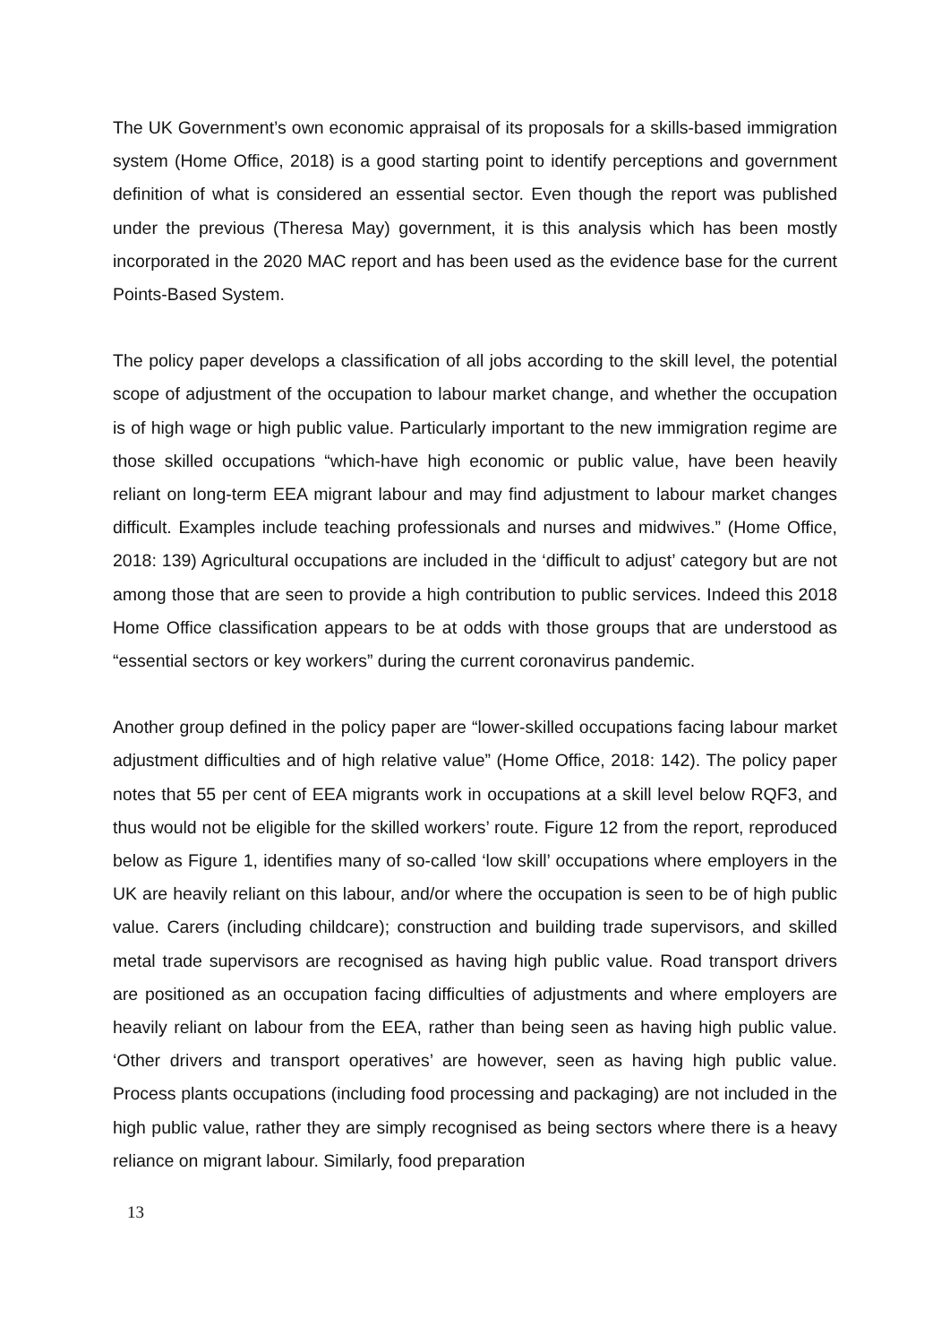The UK Government’s own economic appraisal of its proposals for a skills-based immigration system (Home Office, 2018) is a good starting point to identify perceptions and government definition of what is considered an essential sector. Even though the report was published under the previous (Theresa May) government, it is this analysis which has been mostly incorporated in the 2020 MAC report and has been used as the evidence base for the current Points-Based System.
The policy paper develops a classification of all jobs according to the skill level, the potential scope of adjustment of the occupation to labour market change, and whether the occupation is of high wage or high public value. Particularly important to the new immigration regime are those skilled occupations “which-have high economic or public value, have been heavily reliant on long-term EEA migrant labour and may find adjustment to labour market changes difficult. Examples include teaching professionals and nurses and midwives.” (Home Office, 2018: 139) Agricultural occupations are included in the ‘difficult to adjust’ category but are not among those that are seen to provide a high contribution to public services. Indeed this 2018 Home Office classification appears to be at odds with those groups that are understood as “essential sectors or key workers” during the current coronavirus pandemic.
Another group defined in the policy paper are “lower-skilled occupations facing labour market adjustment difficulties and of high relative value” (Home Office, 2018: 142). The policy paper notes that 55 per cent of EEA migrants work in occupations at a skill level below RQF3, and thus would not be eligible for the skilled workers’ route. Figure 12 from the report, reproduced below as Figure 1, identifies many of so-called ‘low skill’ occupations where employers in the UK are heavily reliant on this labour, and/or where the occupation is seen to be of high public value. Carers (including childcare); construction and building trade supervisors, and skilled metal trade supervisors are recognised as having high public value. Road transport drivers are positioned as an occupation facing difficulties of adjustments and where employers are heavily reliant on labour from the EEA, rather than being seen as having high public value. ‘Other drivers and transport operatives’ are however, seen as having high public value. Process plants occupations (including food processing and packaging) are not included in the high public value, rather they are simply recognised as being sectors where there is a heavy reliance on migrant labour. Similarly, food preparation
13